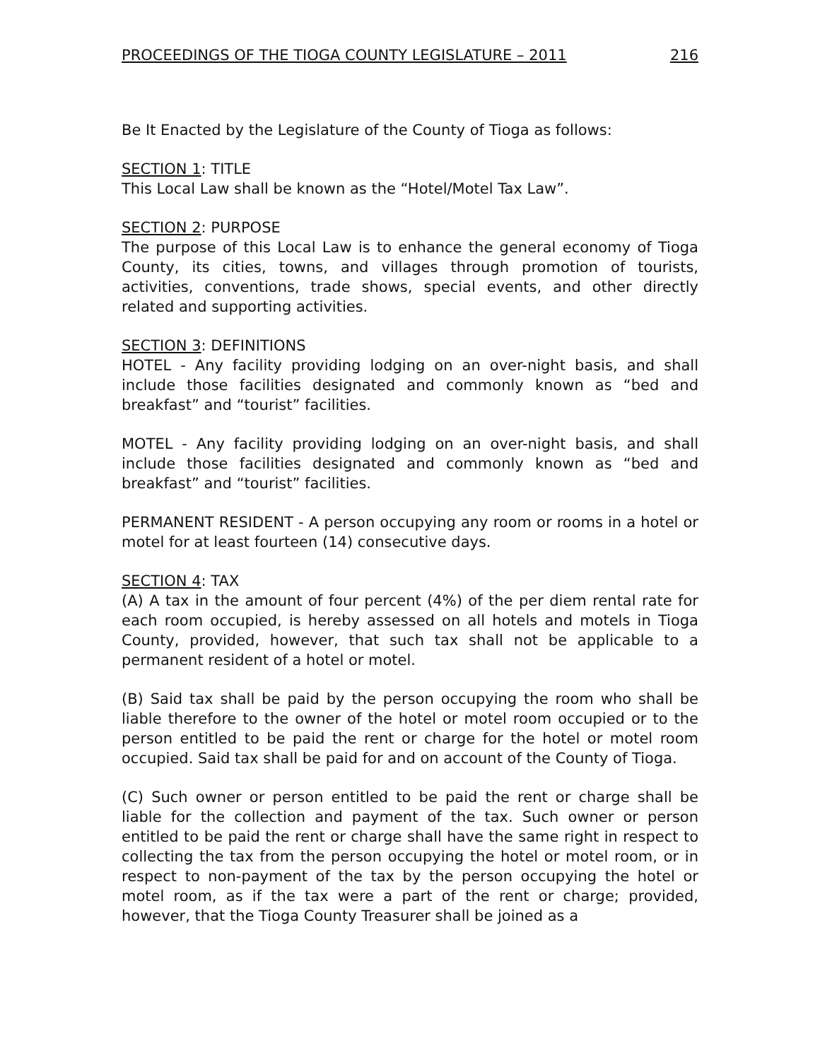PROCEEDINGS OF THE TIOGA COUNTY LEGISLATURE – 2011 216
Be It Enacted by the Legislature of the County of Tioga as follows:
SECTION 1: TITLE
This Local Law shall be known as the “Hotel/Motel Tax Law”.
SECTION 2: PURPOSE
The purpose of this Local Law is to enhance the general economy of Tioga County, its cities, towns, and villages through promotion of tourists, activities, conventions, trade shows, special events, and other directly related and supporting activities.
SECTION 3: DEFINITIONS
HOTEL - Any facility providing lodging on an over-night basis, and shall include those facilities designated and commonly known as “bed and breakfast” and “tourist” facilities.
MOTEL - Any facility providing lodging on an over-night basis, and shall include those facilities designated and commonly known as “bed and breakfast” and “tourist” facilities.
PERMANENT RESIDENT - A person occupying any room or rooms in a hotel or motel for at least fourteen (14) consecutive days.
SECTION 4: TAX
(A) A tax in the amount of four percent (4%) of the per diem rental rate for each room occupied, is hereby assessed on all hotels and motels in Tioga County, provided, however, that such tax shall not be applicable to a permanent resident of a hotel or motel.
(B) Said tax shall be paid by the person occupying the room who shall be liable therefore to the owner of the hotel or motel room occupied or to the person entitled to be paid the rent or charge for the hotel or motel room occupied. Said tax shall be paid for and on account of the County of Tioga.
(C) Such owner or person entitled to be paid the rent or charge shall be liable for the collection and payment of the tax. Such owner or person entitled to be paid the rent or charge shall have the same right in respect to collecting the tax from the person occupying the hotel or motel room, or in respect to non-payment of the tax by the person occupying the hotel or motel room, as if the tax were a part of the rent or charge; provided, however, that the Tioga County Treasurer shall be joined as a